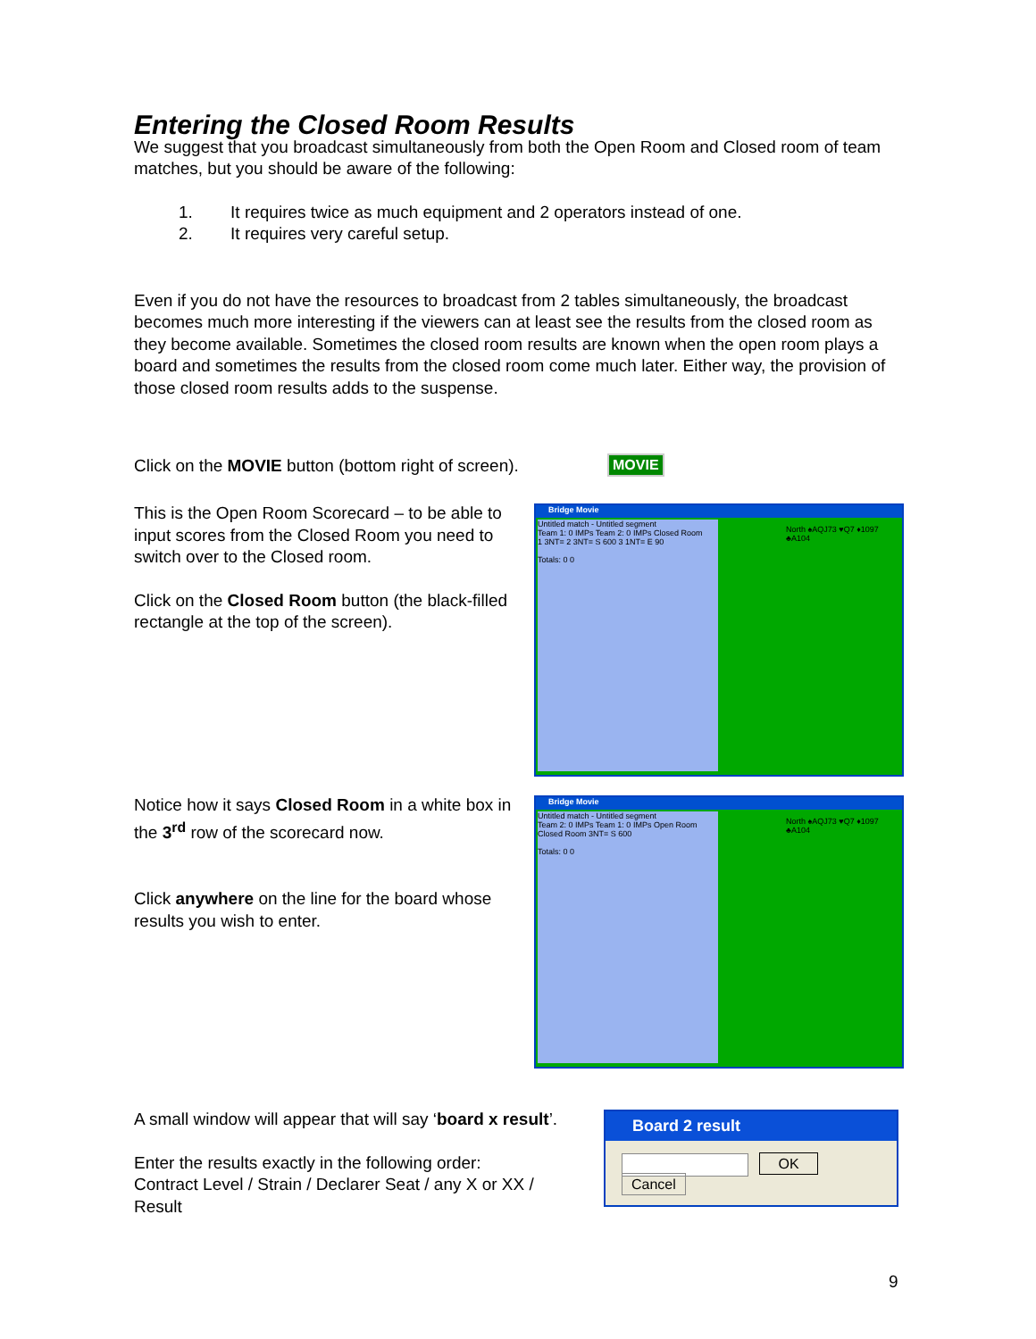Entering the Closed Room Results
We suggest that you broadcast simultaneously from both the Open Room and Closed room of team matches, but you should be aware of the following:
1. It requires twice as much equipment and 2 operators instead of one.
2. It requires very careful setup.
Even if you do not have the resources to broadcast from 2 tables simultaneously, the broadcast becomes much more interesting if the viewers can at least see the results from the closed room as they become available. Sometimes the closed room results are known when the open room plays a board and sometimes the results from the closed room come much later. Either way, the provision of those closed room results adds to the suspense.
Click on the MOVIE button (bottom right of screen). MOVIE
This is the Open Room Scorecard – to be able to input scores from the Closed Room you need to switch over to the Closed room.
Click on the Closed Room button (the black-filled rectangle at the top of the screen).
Bridge Movie
Untitled match - Untitled segment
Team 1: 0 IMPs Team 2: 0 IMPs Closed Room
1 3NT= 2 3NT= S 600 3 1NT= E 90
Totals: 0 0
North ♠AQJ73 ♥Q7 ♦1097 ♣A104
Notice how it says Closed Room in a white box in the 3<sup>rd</sup> row of the scorecard now.
Click anywhere on the line for the board whose results you wish to enter.
Bridge Movie
Untitled match - Untitled segment
Team 2: 0 IMPs Team 1: 0 IMPs Open Room
Closed Room 3NT= S 600
Totals: 0 0
North ♠AQJ73 ♥Q7 ♦1097 ♣A104
A small window will appear that will say ‘board x result’.
Enter the results exactly in the following order:
Contract Level / Strain / Declarer Seat / any X or XX / Result
Board 2 result
OK Cancel
9